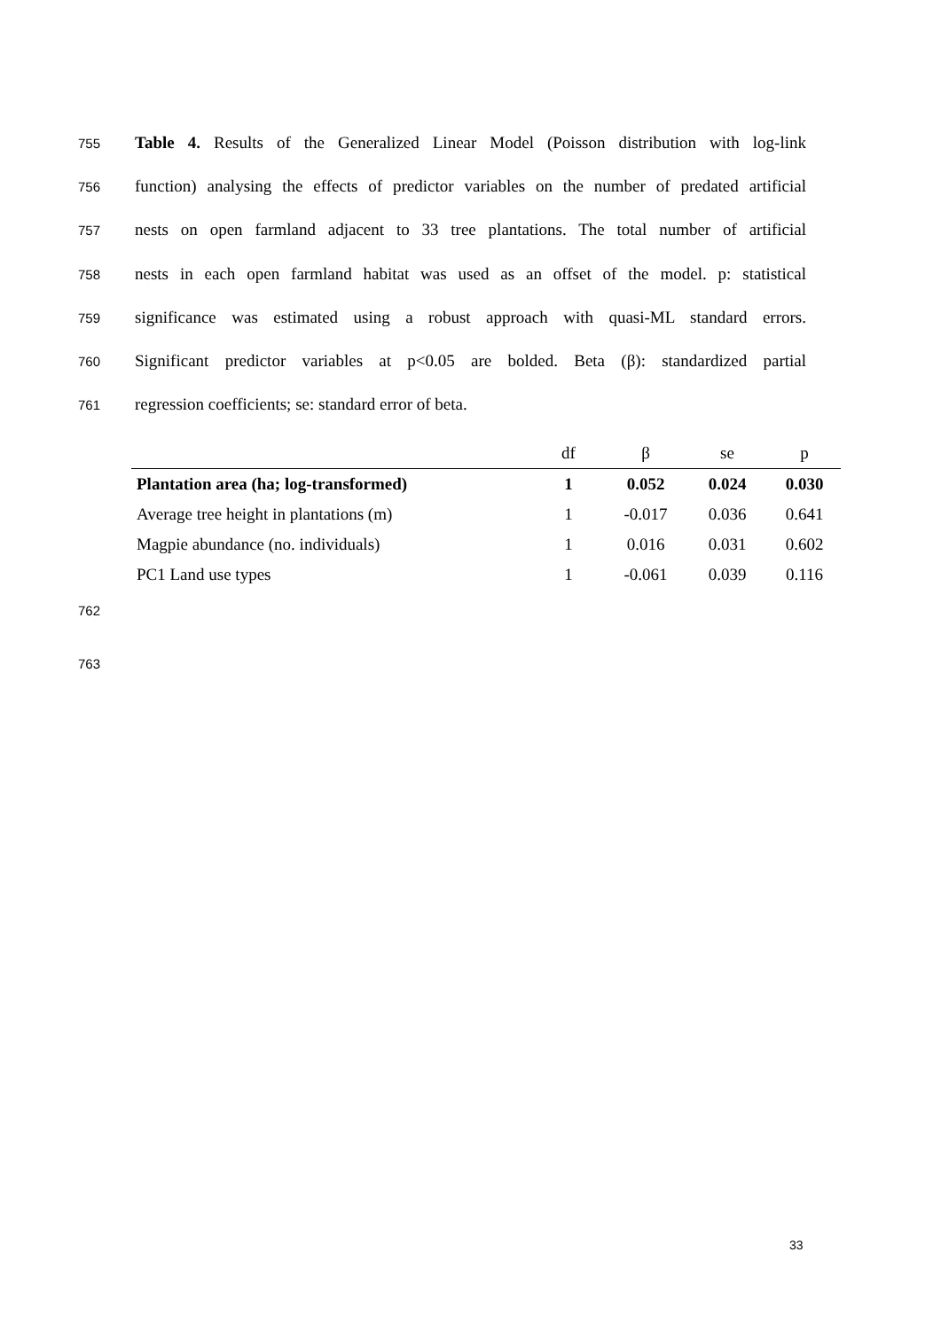755
Table 4. Results of the Generalized Linear Model (Poisson distribution with log-link
756
function) analysing the effects of predictor variables on the number of predated artificial
757
nests on open farmland adjacent to 33 tree plantations. The total number of artificial
758
nests in each open farmland habitat was used as an offset of the model. p: statistical
759
significance was estimated using a robust approach with quasi-ML standard errors.
760
Significant predictor variables at p<0.05 are bolded. Beta (β): standardized partial
761
regression coefficients; se: standard error of beta.
| | df | β | se | p |
| --- | --- | --- | --- | --- |
| Plantation area (ha; log-transformed) | 1 | 0.052 | 0.024 | 0.030 |
| Average tree height in plantations (m) | 1 | -0.017 | 0.036 | 0.641 |
| Magpie abundance (no. individuals) | 1 | 0.016 | 0.031 | 0.602 |
| PC1 Land use types | 1 | -0.061 | 0.039 | 0.116 |
762
763
33